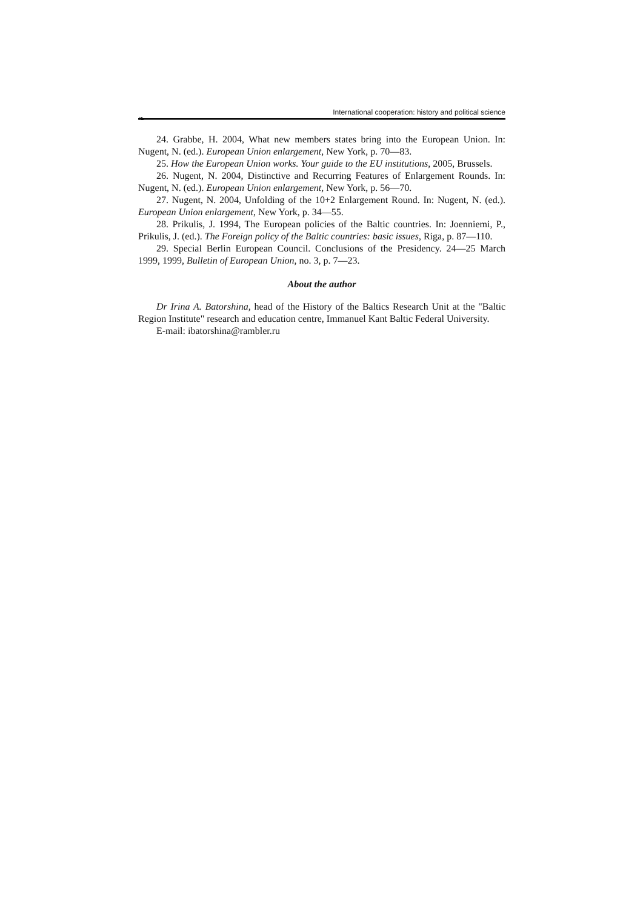❧
International cooperation: history and political science
24. Grabbe, H. 2004, What new members states bring into the European Union. In: Nugent, N. (ed.). European Union enlargement, New York, p. 70—83.
25. How the European Union works. Your guide to the EU institutions, 2005, Brussels.
26. Nugent, N. 2004, Distinctive and Recurring Features of Enlargement Rounds. In: Nugent, N. (ed.). European Union enlargement, New York, p. 56—70.
27. Nugent, N. 2004, Unfolding of the 10+2 Enlargement Round. In: Nugent, N. (ed.). European Union enlargement, New York, p. 34—55.
28. Prikulis, J. 1994, The European policies of the Baltic countries. In: Joenniemi, P., Prikulis, J. (ed.). The Foreign policy of the Baltic countries: basic issues, Riga, p. 87—110.
29. Special Berlin European Council. Conclusions of the Presidency. 24—25 March 1999, 1999, Bulletin of European Union, no. 3, p. 7—23.
About the author
Dr Irina A. Batorshina, head of the History of the Baltics Research Unit at the "Baltic Region Institute" research and education centre, Immanuel Kant Baltic Federal University.
E-mail: ibatorshina@rambler.ru